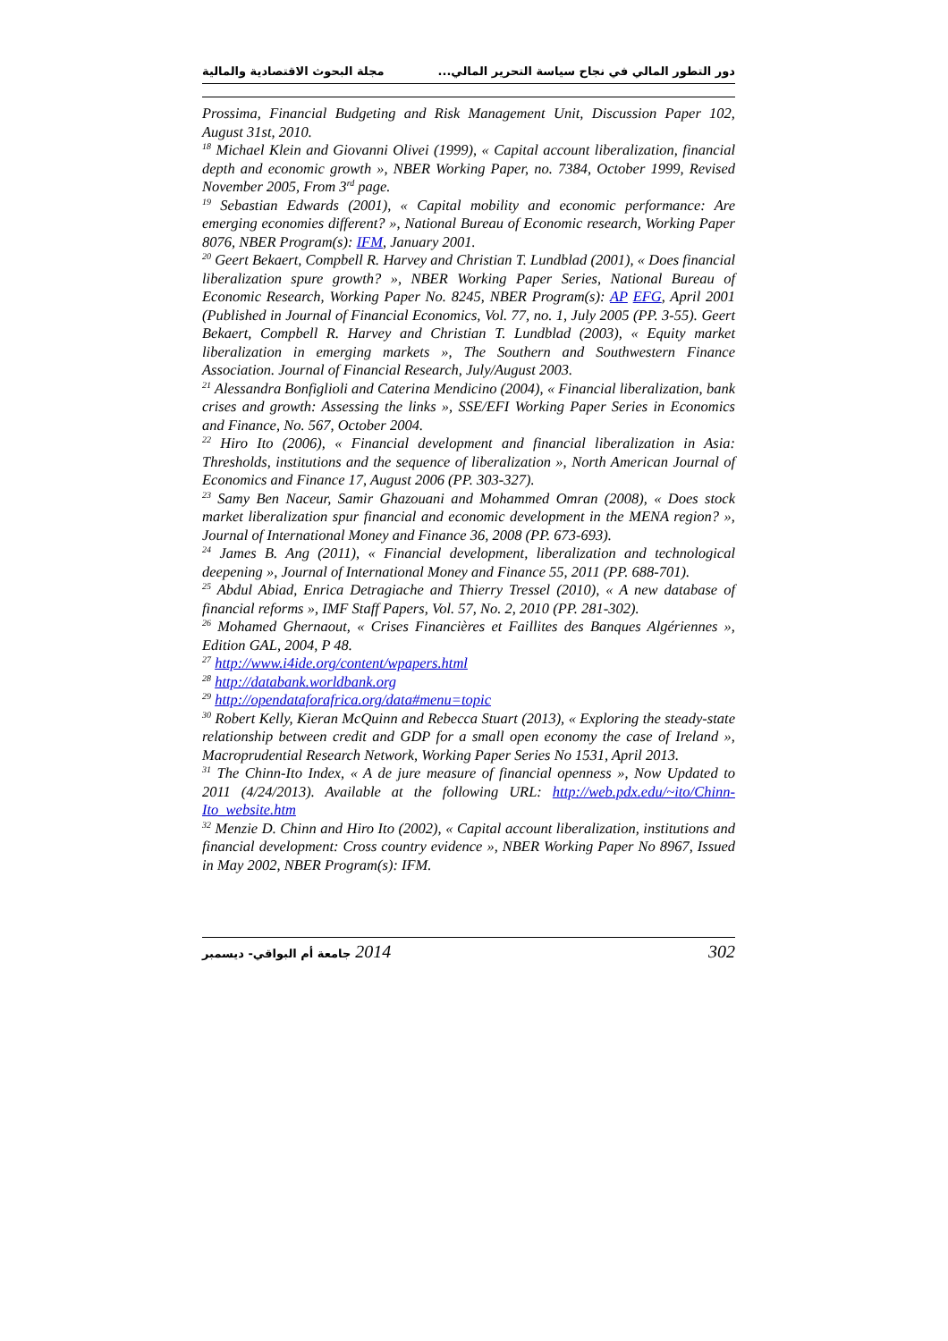مجلة البحوث الاقتصادية والمالية دور التطور المالي في نجاح سياسة التحرير المالي...
Prossima, Financial Budgeting and Risk Management Unit, Discussion Paper 102, August 31st, 2010.
<sup>18</sup> Michael Klein and Giovanni Olivei (1999), « Capital account liberalization, financial depth and economic growth », NBER Working Paper, no. 7384, October 1999, Revised November 2005, From 3<sup>rd</sup> page.
<sup>19</sup> Sebastian Edwards (2001), « Capital mobility and economic performance: Are emerging economies different? », National Bureau of Economic research, Working Paper 8076, NBER Program(s): IFM, January 2001.
<sup>20</sup> Geert Bekaert, Compbell R. Harvey and Christian T. Lundblad (2001), « Does financial liberalization spure growth? », NBER Working Paper Series, National Bureau of Economic Research, Working Paper No. 8245, NBER Program(s): AP EFG, April 2001 (Published in Journal of Financial Economics, Vol. 77, no. 1, July 2005 (PP. 3-55). Geert Bekaert, Compbell R. Harvey and Christian T. Lundblad (2003), « Equity market liberalization in emerging markets », The Southern and Southwestern Finance Association. Journal of Financial Research, July/August 2003.
<sup>21</sup> Alessandra Bonfiglioli and Caterina Mendicino (2004), « Financial liberalization, bank crises and growth: Assessing the links », SSE/EFI Working Paper Series in Economics and Finance, No. 567, October 2004.
<sup>22</sup> Hiro Ito (2006), « Financial development and financial liberalization in Asia: Thresholds, institutions and the sequence of liberalization », North American Journal of Economics and Finance 17, August 2006 (PP. 303-327).
<sup>23</sup> Samy Ben Naceur, Samir Ghazouani and Mohammed Omran (2008), « Does stock market liberalization spur financial and economic development in the MENA region? », Journal of International Money and Finance 36, 2008 (PP. 673-693).
<sup>24</sup> James B. Ang (2011), « Financial development, liberalization and technological deepening », Journal of International Money and Finance 55, 2011 (PP. 688-701).
<sup>25</sup> Abdul Abiad, Enrica Detragiache and Thierry Tressel (2010), « A new database of financial reforms », IMF Staff Papers, Vol. 57, No. 2, 2010 (PP. 281-302).
<sup>26</sup> Mohamed Ghernaout, « Crises Financières et Faillites des Banques Algériennes », Edition GAL, 2004, P 48.
<sup>27</sup> http://www.i4ide.org/content/wpapers.html
<sup>28</sup> http://databank.worldbank.org
<sup>29</sup> http://opendataforafrica.org/data#menu=topic
<sup>30</sup> Robert Kelly, Kieran McQuinn and Rebecca Stuart (2013), « Exploring the steady-state relationship between credit and GDP for a small open economy the case of Ireland », Macroprudential Research Network, Working Paper Series No 1531, April 2013.
<sup>31</sup> The Chinn-Ito Index, « A de jure measure of financial openness », Now Updated to 2011 (4/24/2013). Available at the following URL: http://web.pdx.edu/~ito/Chinn-Ito_website.htm
<sup>32</sup> Menzie D. Chinn and Hiro Ito (2002), « Capital account liberalization, institutions and financial development: Cross country evidence », NBER Working Paper No 8967, Issued in May 2002, NBER Program(s): IFM.
جامعة أم البواقي- ديسمبر 2014 302